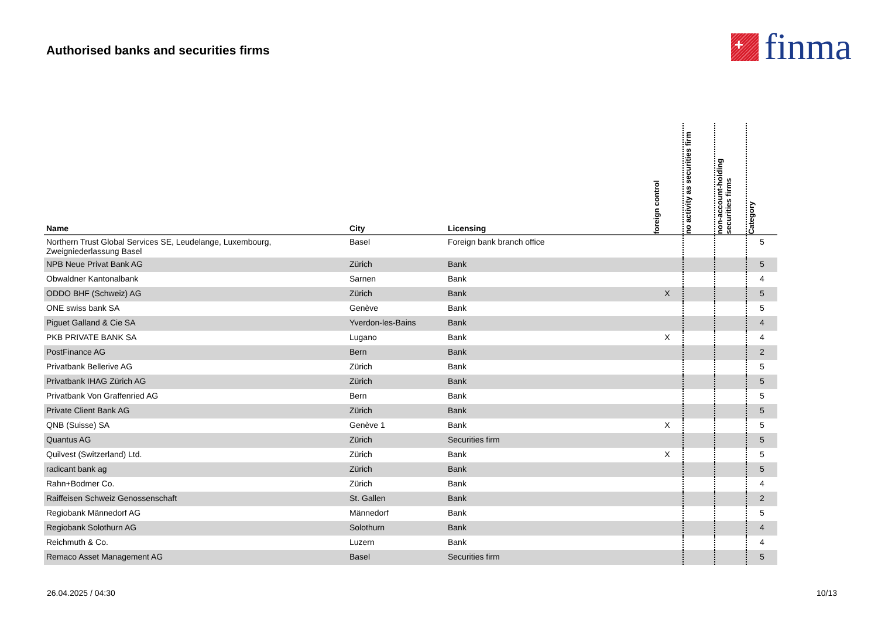Authorised banks and securities firms
+
finma
| Name | City | Licensing | foreign control | no activity as securities firm | non-account-holding securities firms | Category |
| --- | --- | --- | --- | --- | --- | --- |
| Northern Trust Global Services SE, Leudelange, Luxembourg, Zweigniederlassung Basel | Basel | Foreign bank branch office | | | | 5 |
| NPB Neue Privat Bank AG | Zürich | Bank | | | | 5 |
| Obwaldner Kantonalbank | Sarnen | Bank | | | | 4 |
| ODDO BHF (Schweiz) AG | Zürich | Bank | X | | | 5 |
| ONE swiss bank SA | Genève | Bank | | | | 5 |
| Piguet Galland & Cie SA | Yverdon-les-Bains | Bank | | | | 4 |
| PKB PRIVATE BANK SA | Lugano | Bank | X | | | 4 |
| PostFinance AG | Bern | Bank | | | | 2 |
| Privatbank Bellerive AG | Zürich | Bank | | | | 5 |
| Privatbank IHAG Zürich AG | Zürich | Bank | | | | 5 |
| Privatbank Von Graffenried AG | Bern | Bank | | | | 5 |
| Private Client Bank AG | Zürich | Bank | | | | 5 |
| QNB (Suisse) SA | Genève 1 | Bank | X | | | 5 |
| Quantus AG | Zürich | Securities firm | | | | 5 |
| Quilvest (Switzerland) Ltd. | Zürich | Bank | X | | | 5 |
| radicant bank ag | Zürich | Bank | | | | 5 |
| Rahn+Bodmer Co. | Zürich | Bank | | | | 4 |
| Raiffeisen Schweiz Genossenschaft | St. Gallen | Bank | | | | 2 |
| Regiobank Männedorf AG | Männedorf | Bank | | | | 5 |
| Regiobank Solothurn AG | Solothurn | Bank | | | | 4 |
| Reichmuth & Co. | Luzern | Bank | | | | 4 |
| Remaco Asset Management AG | Basel | Securities firm | | | | 5 |
26.04.2025 / 04:30 10/13